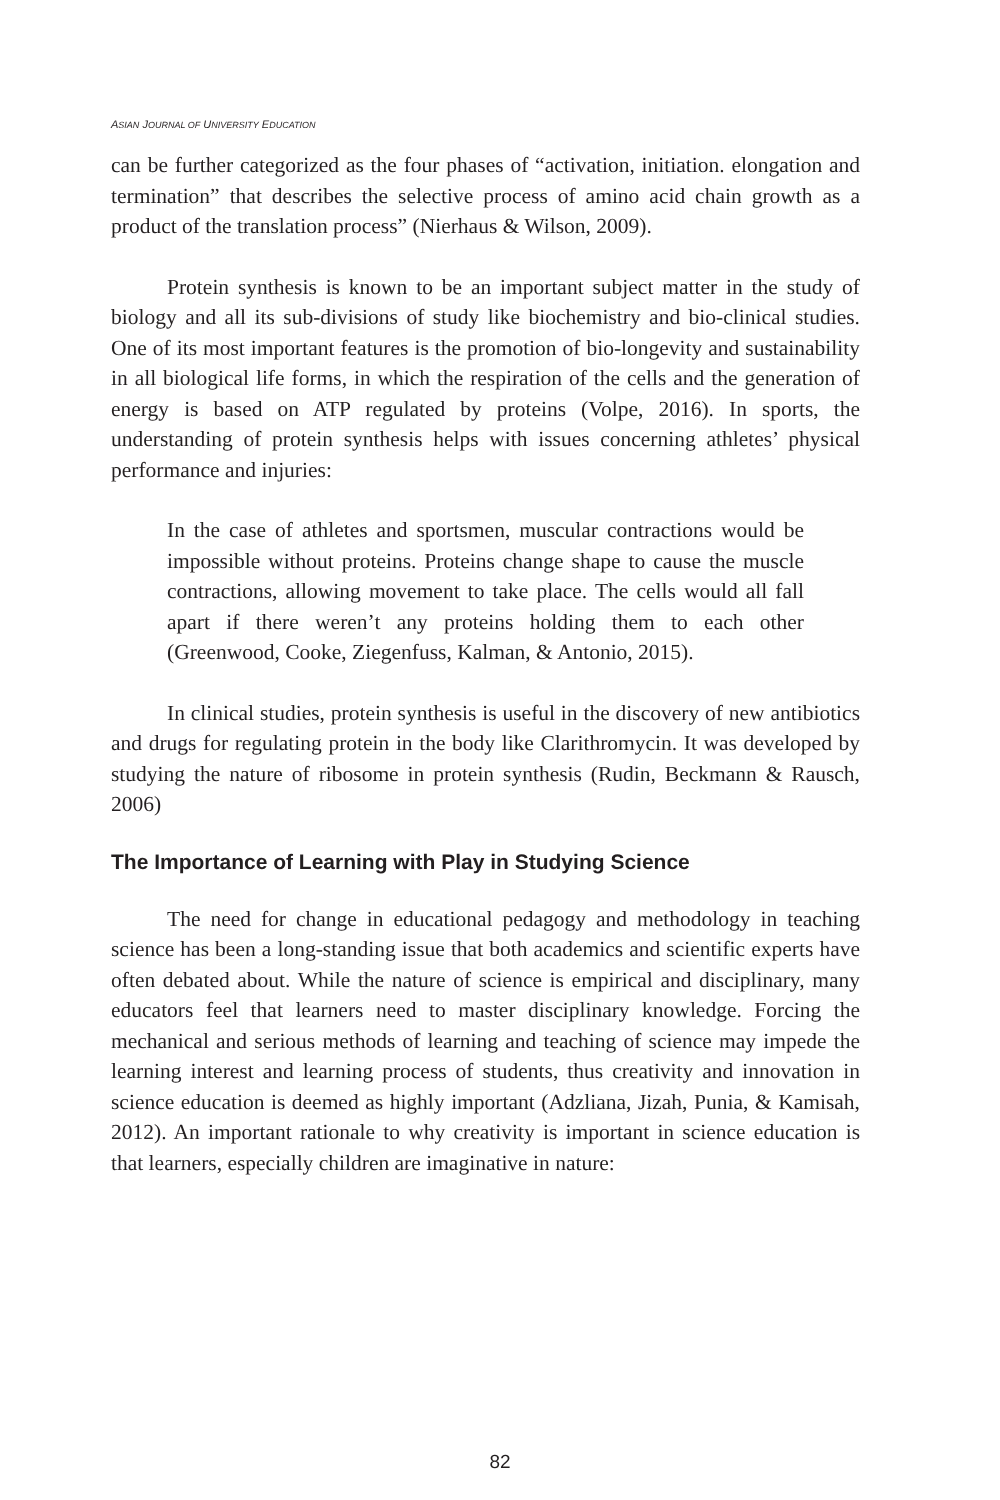ASIAN JOURNAL OF UNIVERSITY EDUCATION
can be further categorized as the four phases of “activation, initiation. elongation and termination” that describes the selective process of amino acid chain growth as a product of the translation process” (Nierhaus & Wilson, 2009).
Protein synthesis is known to be an important subject matter in the study of biology and all its sub-divisions of study like biochemistry and bio-clinical studies. One of its most important features is the promotion of bio-longevity and sustainability in all biological life forms, in which the respiration of the cells and the generation of energy is based on ATP regulated by proteins (Volpe, 2016). In sports, the understanding of protein synthesis helps with issues concerning athletes’ physical performance and injuries:
In the case of athletes and sportsmen, muscular contractions would be impossible without proteins. Proteins change shape to cause the muscle contractions, allowing movement to take place. The cells would all fall apart if there weren’t any proteins holding them to each other (Greenwood, Cooke, Ziegenfuss, Kalman, & Antonio, 2015).
In clinical studies, protein synthesis is useful in the discovery of new antibiotics and drugs for regulating protein in the body like Clarithromycin. It was developed by studying the nature of ribosome in protein synthesis (Rudin, Beckmann & Rausch, 2006)
The Importance of Learning with Play in Studying Science
The need for change in educational pedagogy and methodology in teaching science has been a long-standing issue that both academics and scientific experts have often debated about. While the nature of science is empirical and disciplinary, many educators feel that learners need to master disciplinary knowledge. Forcing the mechanical and serious methods of learning and teaching of science may impede the learning interest and learning process of students, thus creativity and innovation in science education is deemed as highly important (Adzliana, Jizah, Punia, & Kamisah, 2012). An important rationale to why creativity is important in science education is that learners, especially children are imaginative in nature:
82